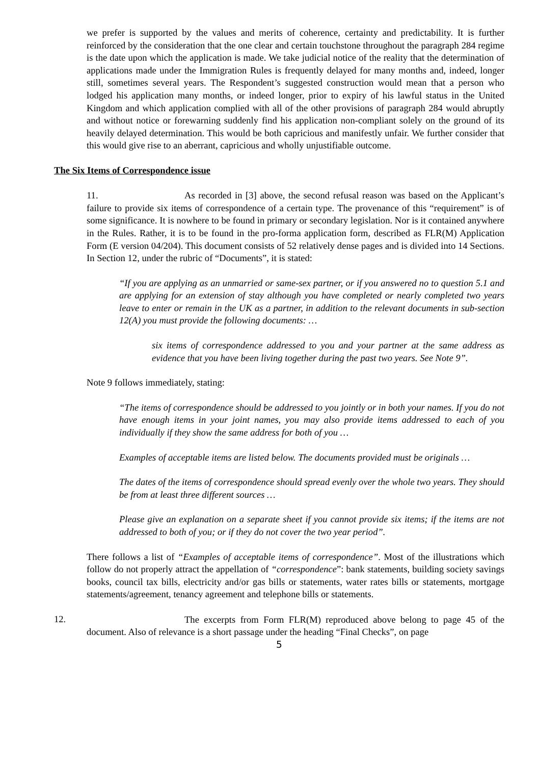we prefer is supported by the values and merits of coherence, certainty and predictability. It is further reinforced by the consideration that the one clear and certain touchstone throughout the paragraph 284 regime is the date upon which the application is made. We take judicial notice of the reality that the determination of applications made under the Immigration Rules is frequently delayed for many months and, indeed, longer still, sometimes several years. The Respondent’s suggested construction would mean that a person who lodged his application many months, or indeed longer, prior to expiry of his lawful status in the United Kingdom and which application complied with all of the other provisions of paragraph 284 would abruptly and without notice or forewarning suddenly find his application non-compliant solely on the ground of its heavily delayed determination. This would be both capricious and manifestly unfair. We further consider that this would give rise to an aberrant, capricious and wholly unjustifiable outcome.
The Six Items of Correspondence issue
11.
As recorded in [3] above, the second refusal reason was based on the Applicant’s failure to provide six items of correspondence of a certain type. The provenance of this “requirement” is of some significance. It is nowhere to be found in primary or secondary legislation. Nor is it contained anywhere in the Rules. Rather, it is to be found in the pro-forma application form, described as FLR(M) Application Form (E version 04/204). This document consists of 52 relatively dense pages and is divided into 14 Sections. In Section 12, under the rubric of “Documents”, it is stated:
“If you are applying as an unmarried or same-sex partner, or if you answered no to question 5.1 and are applying for an extension of stay although you have completed or nearly completed two years leave to enter or remain in the UK as a partner, in addition to the relevant documents in sub-section 12(A) you must provide the following documents: …
six items of correspondence addressed to you and your partner at the same address as evidence that you have been living together during the past two years. See Note 9”.
Note 9 follows immediately, stating:
“The items of correspondence should be addressed to you jointly or in both your names. If you do not have enough items in your joint names, you may also provide items addressed to each of you individually if they show the same address for both of you …
Examples of acceptable items are listed below. The documents provided must be originals …
The dates of the items of correspondence should spread evenly over the whole two years. They should be from at least three different sources …
Please give an explanation on a separate sheet if you cannot provide six items; if the items are not addressed to both of you; or if they do not cover the two year period”.
There follows a list of “Examples of acceptable items of correspondence”. Most of the illustrations which follow do not properly attract the appellation of “correspondence”: bank statements, building society savings books, council tax bills, electricity and/or gas bills or statements, water rates bills or statements, mortgage statements/agreement, tenancy agreement and telephone bills or statements.
12.
The excerpts from Form FLR(M) reproduced above belong to page 45 of the document. Also of relevance is a short passage under the heading “Final Checks”, on page
5